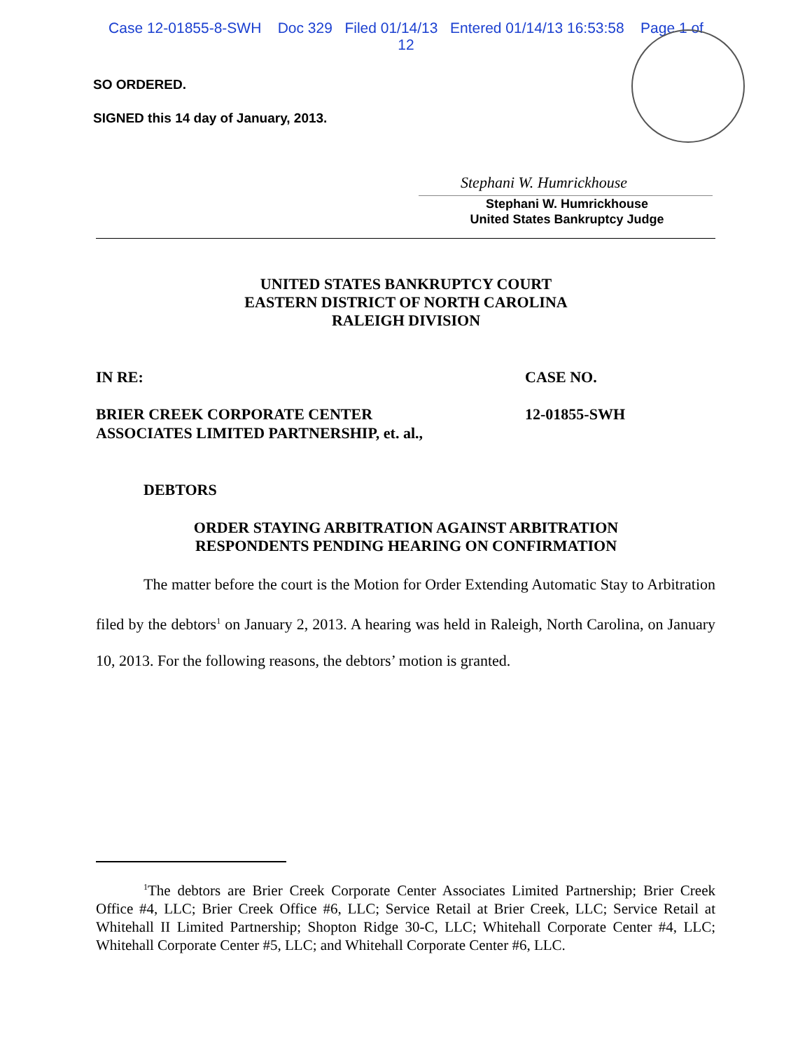Case 12-01855-8-SWH Doc 329 Filed 01/14/13 Entered 01/14/13 16:53:58 Page 1 of
12
SO ORDERED.
SIGNED this 14 day of January, 2013.
Stephani W. Humrickhouse
Stephani W. Humrickhouse
United States Bankruptcy Judge
UNITED STATES BANKRUPTCY COURT
EASTERN DISTRICT OF NORTH CAROLINA
RALEIGH DIVISION
IN RE: CASE NO.
BRIER CREEK CORPORATE CENTER
ASSOCIATES LIMITED PARTNERSHIP, et. al.,
12-01855-SWH
DEBTORS
ORDER STAYING ARBITRATION AGAINST ARBITRATION
RESPONDENTS PENDING HEARING ON CONFIRMATION
The matter before the court is the Motion for Order Extending Automatic Stay to Arbitration filed by the debtors<sup>1</sup> on January 2, 2013. A hearing was held in Raleigh, North Carolina, on January 10, 2013. For the following reasons, the debtors’ motion is granted.
<sup>1</sup> The debtors are Brier Creek Corporate Center Associates Limited Partnership; Brier Creek Office #4, LLC; Brier Creek Office #6, LLC; Service Retail at Brier Creek, LLC; Service Retail at Whitehall II Limited Partnership; Shopton Ridge 30-C, LLC; Whitehall Corporate Center #4, LLC; Whitehall Corporate Center #5, LLC; and Whitehall Corporate Center #6, LLC.